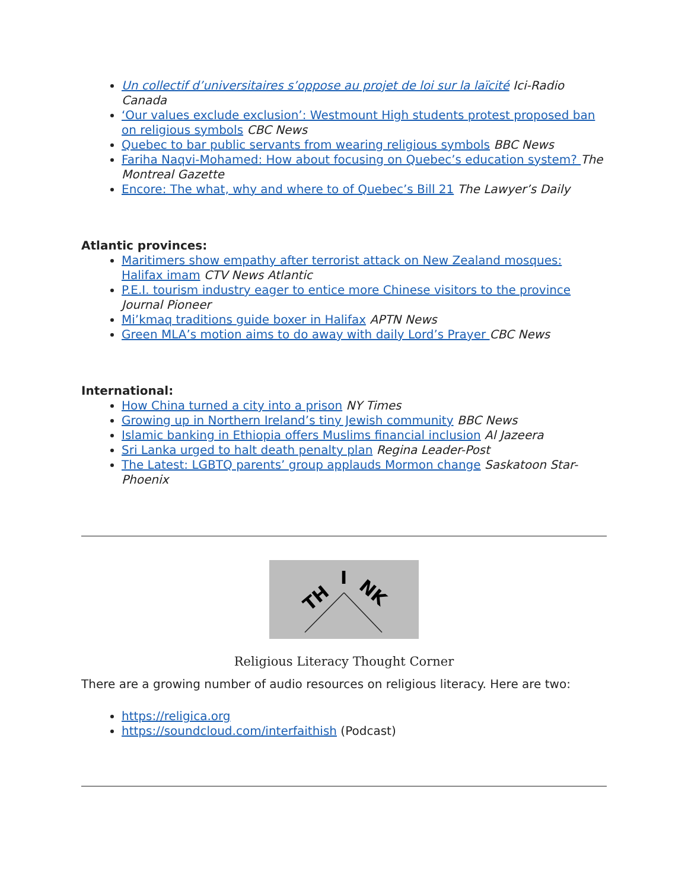Un collectif d’universitaires s’oppose au projet de loi sur la laïcité Ici-Radio Canada
‘Our values exclude exclusion’: Westmount High students protest proposed ban on religious symbols CBC News
Quebec to bar public servants from wearing religious symbols BBC News
Fariha Naqvi-Mohamed: How about focusing on Quebec’s education system? The Montreal Gazette
Encore: The what, why and where to of Quebec’s Bill 21 The Lawyer’s Daily
Atlantic provinces:
Maritimers show empathy after terrorist attack on New Zealand mosques: Halifax imam CTV News Atlantic
P.E.I. tourism industry eager to entice more Chinese visitors to the province Journal Pioneer
Mi’kmaq traditions guide boxer in Halifax APTN News
Green MLA’s motion aims to do away with daily Lord’s Prayer CBC News
International:
How China turned a city into a prison NY Times
Growing up in Northern Ireland’s tiny Jewish community BBC News
Islamic banking in Ethiopia offers Muslims financial inclusion Al Jazeera
Sri Lanka urged to halt death penalty plan Regina Leader-Post
The Latest: LGBTQ parents’ group applauds Mormon change Saskatoon Star-Phoenix
TH
I
NK
Religious Literacy Thought Corner
There are a growing number of audio resources on religious literacy. Here are two:
https://religica.org
https://soundcloud.com/interfaithish (Podcast)